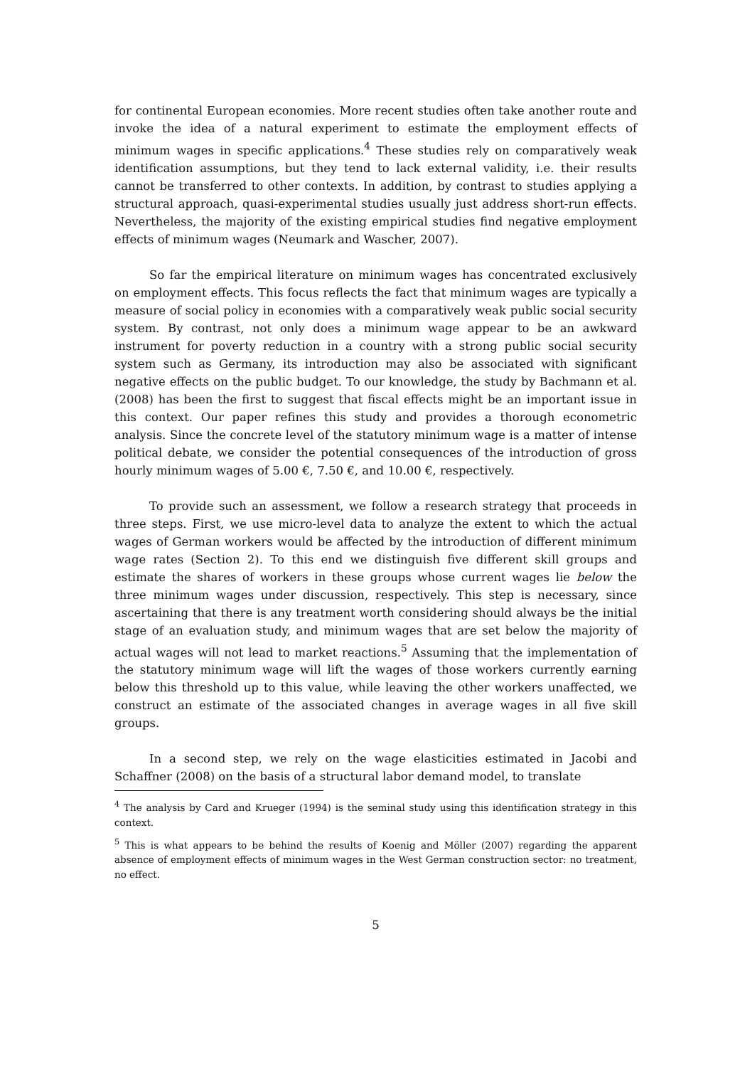for continental European economies. More recent studies often take another route and invoke the idea of a natural experiment to estimate the employment effects of minimum wages in specific applications.<sup>4</sup> These studies rely on comparatively weak identification assumptions, but they tend to lack external validity, i.e. their results cannot be transferred to other contexts. In addition, by contrast to studies applying a structural approach, quasi-experimental studies usually just address short-run effects. Nevertheless, the majority of the existing empirical studies find negative employment effects of minimum wages (Neumark and Wascher, 2007).
So far the empirical literature on minimum wages has concentrated exclusively on employment effects. This focus reflects the fact that minimum wages are typically a measure of social policy in economies with a comparatively weak public social security system. By contrast, not only does a minimum wage appear to be an awkward instrument for poverty reduction in a country with a strong public social security system such as Germany, its introduction may also be associated with significant negative effects on the public budget. To our knowledge, the study by Bachmann et al. (2008) has been the first to suggest that fiscal effects might be an important issue in this context. Our paper refines this study and provides a thorough econometric analysis. Since the concrete level of the statutory minimum wage is a matter of intense political debate, we consider the potential consequences of the introduction of gross hourly minimum wages of 5.00 €, 7.50 €, and 10.00 €, respectively.
To provide such an assessment, we follow a research strategy that proceeds in three steps. First, we use micro-level data to analyze the extent to which the actual wages of German workers would be affected by the introduction of different minimum wage rates (Section 2). To this end we distinguish five different skill groups and estimate the shares of workers in these groups whose current wages lie below the three minimum wages under discussion, respectively. This step is necessary, since ascertaining that there is any treatment worth considering should always be the initial stage of an evaluation study, and minimum wages that are set below the majority of actual wages will not lead to market reactions.<sup>5</sup> Assuming that the implementation of the statutory minimum wage will lift the wages of those workers currently earning below this threshold up to this value, while leaving the other workers unaffected, we construct an estimate of the associated changes in average wages in all five skill groups.
In a second step, we rely on the wage elasticities estimated in Jacobi and Schaffner (2008) on the basis of a structural labor demand model, to translate
<sup>4</sup> The analysis by Card and Krueger (1994) is the seminal study using this identification strategy in this context.
<sup>5</sup> This is what appears to be behind the results of Koenig and Möller (2007) regarding the apparent absence of employment effects of minimum wages in the West German construction sector: no treatment, no effect.
5